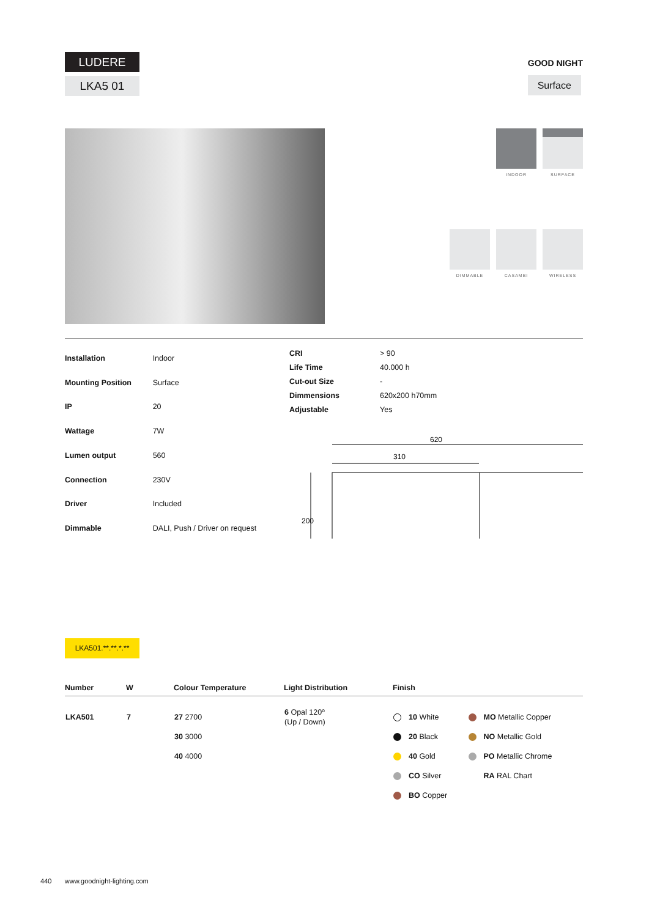LUDERE
LKA5 01
GOOD NIGHT
Surface
INDOOR
SURFACE
DIMMABLE
CASAMBI
WIRELESS
| Installation | Indoor |
| Mounting Position | Surface |
| IP | 20 |
| Wattage | 7W |
| Lumen output | 560 |
| Connection | 230V |
| Driver | Included |
| Dimmable | DALI, Push / Driver on request |
| CRI | > 90 |
| Life Time | 40.000 h |
| Cut-out Size | - |
| Dimmensions | 620x200 h70mm |
| Adjustable | Yes |
620
310
200
LKA501.**.**.*.**
| Number | W | Colour Temperature | Light Distribution | Finish | |
| --- | --- | --- | --- | --- | --- |
| LKA501 | 7 | 27 2700 30 3000 40 4000 | 6 Opal 120º (Up / Down) | 10 White 20 Black 40 Gold CO Silver BO Copper | MO Metallic Copper NO Metallic Gold PO Metallic Chrome RA RAL Chart |
440 www.goodnight-lighting.com